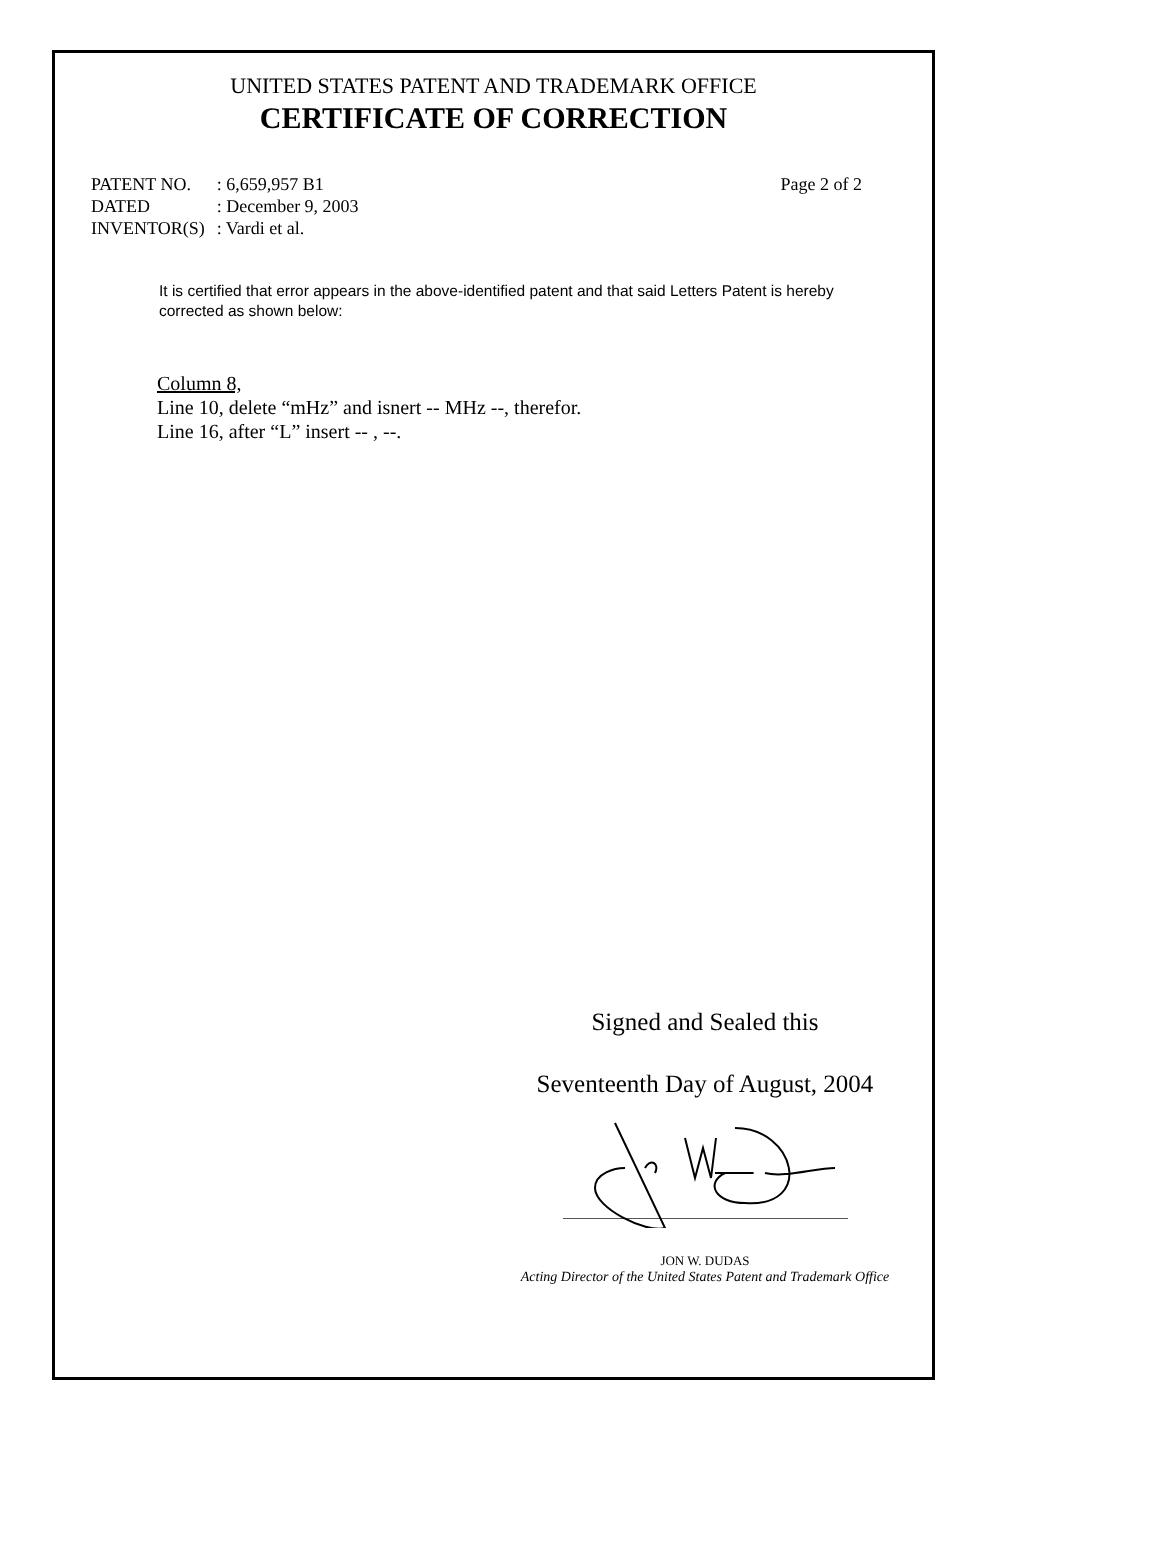UNITED STATES PATENT AND TRADEMARK OFFICE
CERTIFICATE OF CORRECTION
| PATENT NO. | : 6,659,957 B1 |
| DATED | : December 9, 2003 |
| INVENTOR(S) | : Vardi et al. |
Page 2 of 2
It is certified that error appears in the above-identified patent and that said Letters Patent is hereby corrected as shown below:
Column 8,
Line 10, delete “mHz” and isnert -- MHz --, therefor.
Line 16, after “L” insert -- , --.
Signed and Sealed this
Seventeenth Day of August, 2004
JON W. DUDAS
Acting Director of the United States Patent and Trademark Office